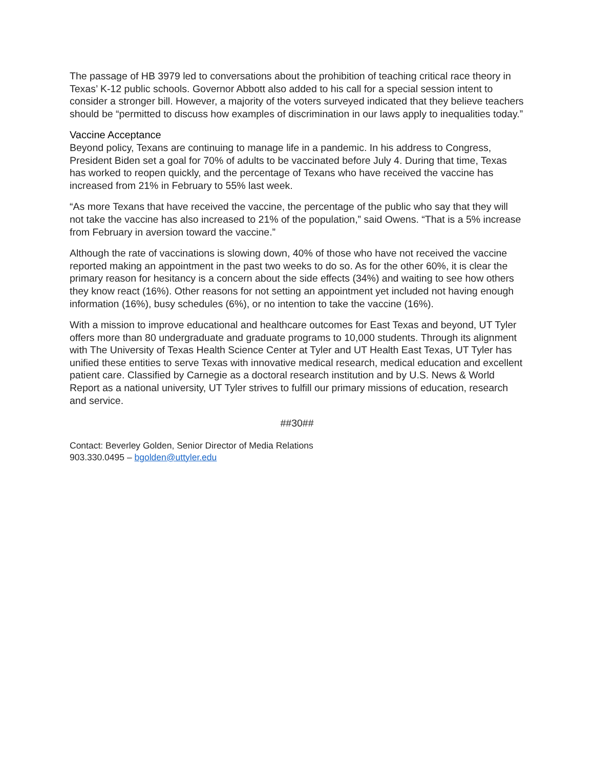The passage of HB 3979 led to conversations about the prohibition of teaching critical race theory in Texas’ K-12 public schools. Governor Abbott also added to his call for a special session intent to consider a stronger bill. However, a majority of the voters surveyed indicated that they believe teachers should be “permitted to discuss how examples of discrimination in our laws apply to inequalities today.”
Vaccine Acceptance
Beyond policy, Texans are continuing to manage life in a pandemic. In his address to Congress, President Biden set a goal for 70% of adults to be vaccinated before July 4. During that time, Texas has worked to reopen quickly, and the percentage of Texans who have received the vaccine has increased from 21% in February to 55% last week.
“As more Texans that have received the vaccine, the percentage of the public who say that they will not take the vaccine has also increased to 21% of the population,” said Owens. “That is a 5% increase from February in aversion toward the vaccine.”
Although the rate of vaccinations is slowing down, 40% of those who have not received the vaccine reported making an appointment in the past two weeks to do so. As for the other 60%, it is clear the primary reason for hesitancy is a concern about the side effects (34%) and waiting to see how others they know react (16%). Other reasons for not setting an appointment yet included not having enough information (16%), busy schedules (6%), or no intention to take the vaccine (16%).
With a mission to improve educational and healthcare outcomes for East Texas and beyond, UT Tyler offers more than 80 undergraduate and graduate programs to 10,000 students. Through its alignment with The University of Texas Health Science Center at Tyler and UT Health East Texas, UT Tyler has unified these entities to serve Texas with innovative medical research, medical education and excellent patient care. Classified by Carnegie as a doctoral research institution and by U.S. News & World Report as a national university, UT Tyler strives to fulfill our primary missions of education, research and service.
##30##
Contact: Beverley Golden, Senior Director of Media Relations
903.330.0495 – bgolden@uttyler.edu